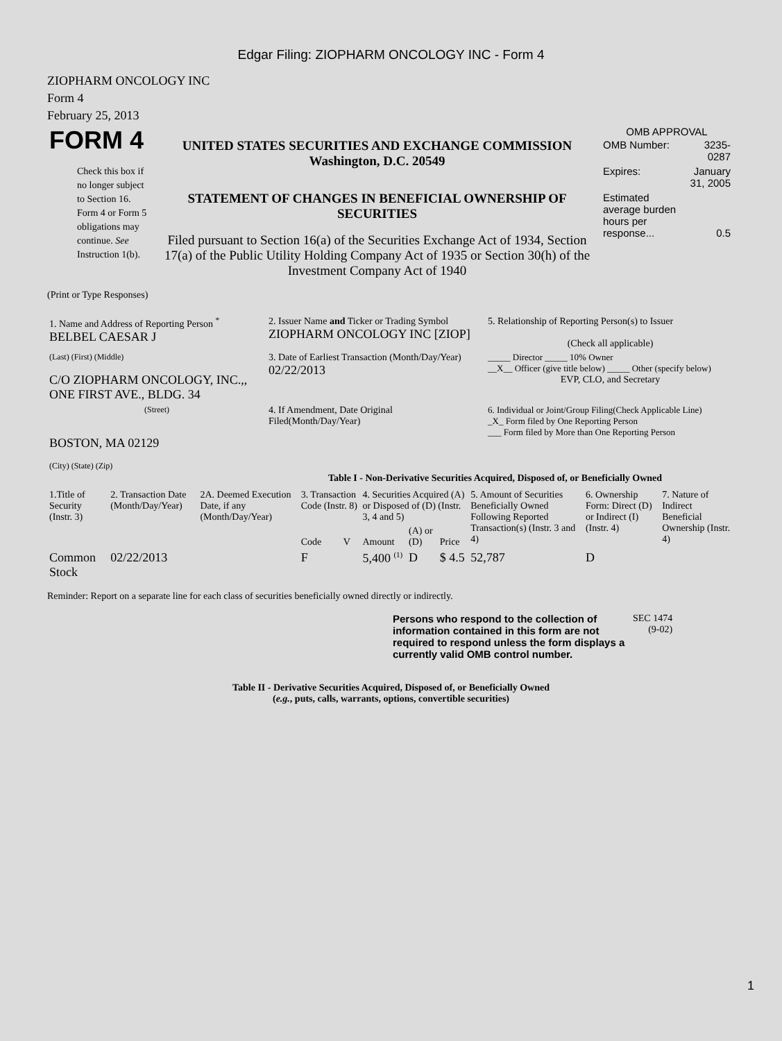Edgar Filing: ZIOPHARM ONCOLOGY INC - Form 4
ZIOPHARM ONCOLOGY INC
Form 4
February 25, 2013
| FORM 4 Check this box if no longer subject to Section 16. Form 4 or Form 5 obligations may continue. See Instruction 1(b). | UNITED STATES SECURITIES AND EXCHANGE COMMISSION Washington, D.C. 20549 STATEMENT OF CHANGES IN BENEFICIAL OWNERSHIP OF SECURITIES Filed pursuant to Section 16(a) of the Securities Exchange Act of 1934, Section 17(a) of the Public Utility Holding Company Act of 1935 or Section 30(h) of the Investment Company Act of 1940 | OMB APPROVAL / OMB Number: / 3235-0287 / / Expires: / January 31, 2005 / / Estimated average burden hours per response... / 0.5 / |
(Print or Type Responses)
| 1. Name and Address of Reporting Person <sup>*</sup> BELBEL CAESAR J | 2. Issuer Name and Ticker or Trading Symbol ZIOPHARM ONCOLOGY INC [ZIOP] | 5. Relationship of Reporting Person(s) to Issuer (Check all applicable) |
| (Last) (First) (Middle) C/O ZIOPHARM ONCOLOGY, INC.,, ONE FIRST AVE., BLDG. 34 | 3. Date of Earliest Transaction (Month/Day/Year) 02/22/2013 | _____ Director _____ 10% Owner __X__ Officer (give title below) _____ Other (specify below) EVP, CLO, and Secretary |
| (Street) BOSTON, MA 02129 (City) (State) (Zip) | 4. If Amendment, Date Original Filed(Month/Day/Year) | 6. Individual or Joint/Group Filing(Check Applicable Line) _X_ Form filed by One Reporting Person ___ Form filed by More than One Reporting Person |
Table I - Non-Derivative Securities Acquired, Disposed of, or Beneficially Owned
| 1.Title of Security (Instr. 3) | 2. Transaction Date (Month/Day/Year) | 2A. Deemed Execution Date, if any (Month/Day/Year) | 3. Transaction Code (Instr. 8) | | 4. Securities Acquired (A) or Disposed of (D) (Instr. 3, 4 and 5) | | | 5. Amount of Securities Beneficially Owned Following Reported Transaction(s) (Instr. 3 and 4) | 6. Ownership Form: Direct (D) or Indirect (I) (Instr. 4) | 7. Nature of Indirect Beneficial Ownership (Instr. 4) |
| --- | --- | --- | --- | --- | --- | --- | --- | --- | --- | --- |
| | | | Code | V | Amount | (A) or (D) | Price | | | |
| Common Stock | 02/22/2013 | | F | | 5,400 <sup>(1)</sup> | D | $ 4.5 | 52,787 | D | |
Reminder: Report on a separate line for each class of securities beneficially owned directly or indirectly.
| Persons who respond to the collection of information contained in this form are not required to respond unless the form displays a currently valid OMB control number. | SEC 1474 (9-02) |
Table II - Derivative Securities Acquired, Disposed of, or Beneficially Owned
(e.g., puts, calls, warrants, options, convertible securities)
1